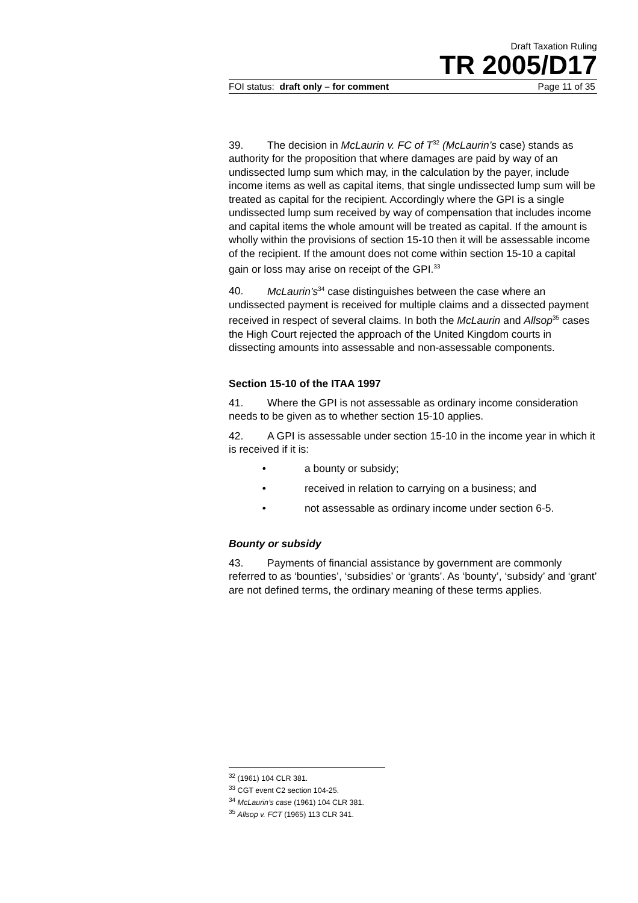Draft Taxation Ruling
TR 2005/D17
FOI status: draft only – for comment Page 11 of 35
39. The decision in McLaurin v. FC of T<sup>32</sup> (McLaurin’s case) stands as authority for the proposition that where damages are paid by way of an undissected lump sum which may, in the calculation by the payer, include income items as well as capital items, that single undissected lump sum will be treated as capital for the recipient. Accordingly where the GPI is a single undissected lump sum received by way of compensation that includes income and capital items the whole amount will be treated as capital. If the amount is wholly within the provisions of section 15-10 then it will be assessable income of the recipient. If the amount does not come within section 15-10 a capital gain or loss may arise on receipt of the GPI.<sup>33</sup>
40. McLaurin’s<sup>34</sup> case distinguishes between the case where an undissected payment is received for multiple claims and a dissected payment received in respect of several claims. In both the McLaurin and Allsop<sup>35</sup> cases the High Court rejected the approach of the United Kingdom courts in dissecting amounts into assessable and non-assessable components.
Section 15-10 of the ITAA 1997
41. Where the GPI is not assessable as ordinary income consideration needs to be given as to whether section 15-10 applies.
42. A GPI is assessable under section 15-10 in the income year in which it is received if it is:
• a bounty or subsidy;
• received in relation to carrying on a business; and
• not assessable as ordinary income under section 6-5.
Bounty or subsidy
43. Payments of financial assistance by government are commonly referred to as ‘bounties’, ‘subsidies’ or ‘grants’. As ‘bounty’, ‘subsidy’ and ‘grant’ are not defined terms, the ordinary meaning of these terms applies.
<sup>32</sup> (1961) 104 CLR 381.
<sup>33</sup> CGT event C2 section 104-25.
<sup>34</sup> McLaurin’s case (1961) 104 CLR 381.
<sup>35</sup> Allsop v. FCT (1965) 113 CLR 341.